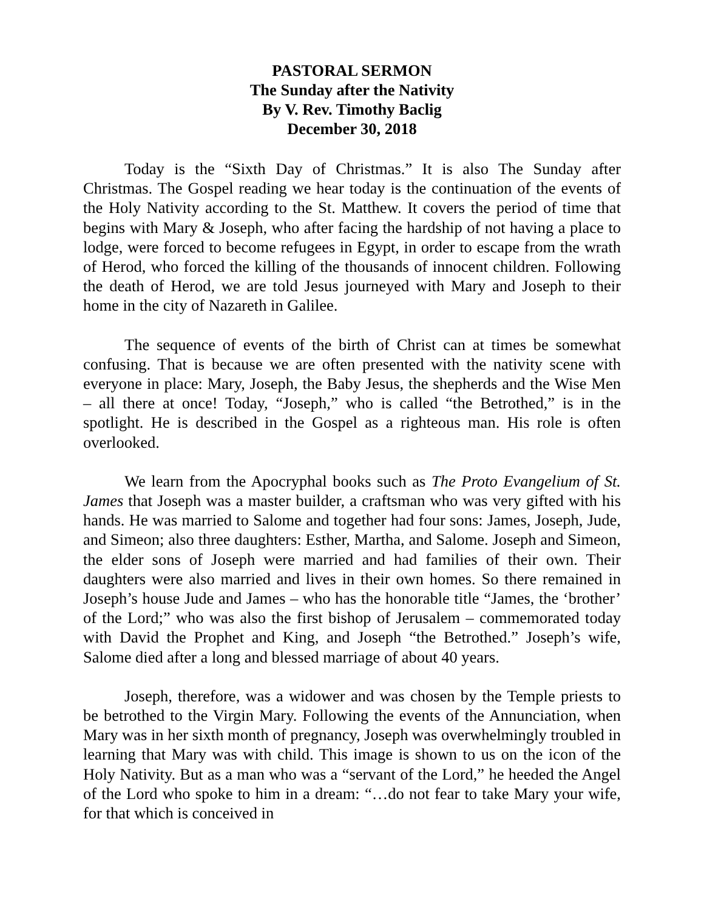PASTORAL SERMON
The Sunday after the Nativity
By V. Rev. Timothy Baclig
December 30, 2018
Today is the “Sixth Day of Christmas.” It is also The Sunday after Christmas. The Gospel reading we hear today is the continuation of the events of the Holy Nativity according to the St. Matthew. It covers the period of time that begins with Mary & Joseph, who after facing the hardship of not having a place to lodge, were forced to become refugees in Egypt, in order to escape from the wrath of Herod, who forced the killing of the thousands of innocent children. Following the death of Herod, we are told Jesus journeyed with Mary and Joseph to their home in the city of Nazareth in Galilee.
The sequence of events of the birth of Christ can at times be somewhat confusing. That is because we are often presented with the nativity scene with everyone in place: Mary, Joseph, the Baby Jesus, the shepherds and the Wise Men – all there at once! Today, “Joseph,” who is called “the Betrothed,” is in the spotlight. He is described in the Gospel as a righteous man. His role is often overlooked.
We learn from the Apocryphal books such as The Proto Evangelium of St. James that Joseph was a master builder, a craftsman who was very gifted with his hands. He was married to Salome and together had four sons: James, Joseph, Jude, and Simeon; also three daughters: Esther, Martha, and Salome. Joseph and Simeon, the elder sons of Joseph were married and had families of their own. Their daughters were also married and lives in their own homes. So there remained in Joseph’s house Jude and James – who has the honorable title “James, the ‘brother’ of the Lord;” who was also the first bishop of Jerusalem – commemorated today with David the Prophet and King, and Joseph “the Betrothed.” Joseph’s wife, Salome died after a long and blessed marriage of about 40 years.
Joseph, therefore, was a widower and was chosen by the Temple priests to be betrothed to the Virgin Mary. Following the events of the Annunciation, when Mary was in her sixth month of pregnancy, Joseph was overwhelmingly troubled in learning that Mary was with child. This image is shown to us on the icon of the Holy Nativity. But as a man who was a “servant of the Lord,” he heeded the Angel of the Lord who spoke to him in a dream: “…do not fear to take Mary your wife, for that which is conceived in